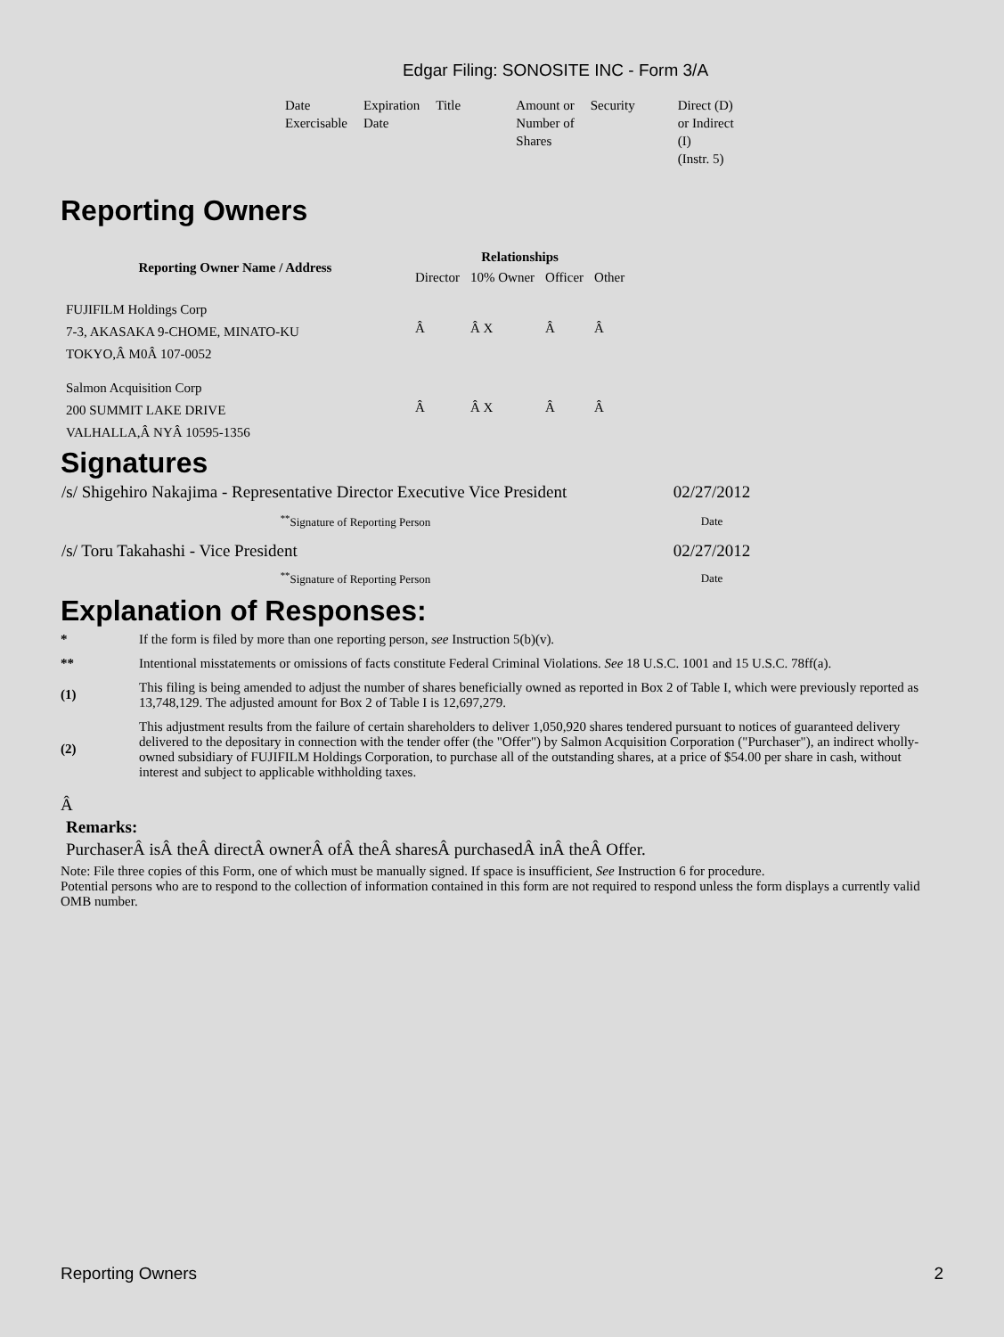Edgar Filing: SONOSITE INC - Form 3/A
| Date Exercisable | Expiration Date | Title | Amount or Number of Shares | Security | Direct (D) or Indirect (I) (Instr. 5) |
Reporting Owners
| Reporting Owner Name / Address | Relationships | | | |
| --- | --- | --- | --- | --- |
| | Director | 10% Owner | Officer | Other |
| FUJIFILM Holdings Corp 7-3, AKASAKA 9-CHOME, MINATO-KU TOKYO,Â M0Â 107-0052 | Â | Â X | Â | Â |
| Salmon Acquisition Corp 200 SUMMIT LAKE DRIVE VALHALLA,Â NYÂ 10595-1356 | Â | Â X | Â | Â |
Signatures
| /s/ Shigehiro Nakajima - Representative Director Executive Vice President | 02/27/2012 |
| <sup>**</sup> Signature of Reporting Person | Date |
| /s/ Toru Takahashi - Vice President | 02/27/2012 |
| <sup>**</sup> Signature of Reporting Person | Date |
Explanation of Responses:
| * | If the form is filed by more than one reporting person, see Instruction 5(b)(v). |
| ** | Intentional misstatements or omissions of facts constitute Federal Criminal Violations. See 18 U.S.C. 1001 and 15 U.S.C. 78ff(a). |
| (1) | This filing is being amended to adjust the number of shares beneficially owned as reported in Box 2 of Table I, which were previously reported as 13,748,129. The adjusted amount for Box 2 of Table I is 12,697,279. |
| (2) | This adjustment results from the failure of certain shareholders to deliver 1,050,920 shares tendered pursuant to notices of guaranteed delivery delivered to the depositary in connection with the tender offer (the "Offer") by Salmon Acquisition Corporation ("Purchaser"), an indirect wholly-owned subsidiary of FUJIFILM Holdings Corporation, to purchase all of the outstanding shares, at a price of $54.00 per share in cash, without interest and subject to applicable withholding taxes. |
Â
Remarks:
PurchaserÂ isÂ theÂ directÂ ownerÂ ofÂ theÂ sharesÂ purchasedÂ inÂ theÂ Offer.
Note: File three copies of this Form, one of which must be manually signed. If space is insufficient, See Instruction 6 for procedure.
Potential persons who are to respond to the collection of information contained in this form are not required to respond unless the form displays a currently valid OMB number.
Reporting Owners 2